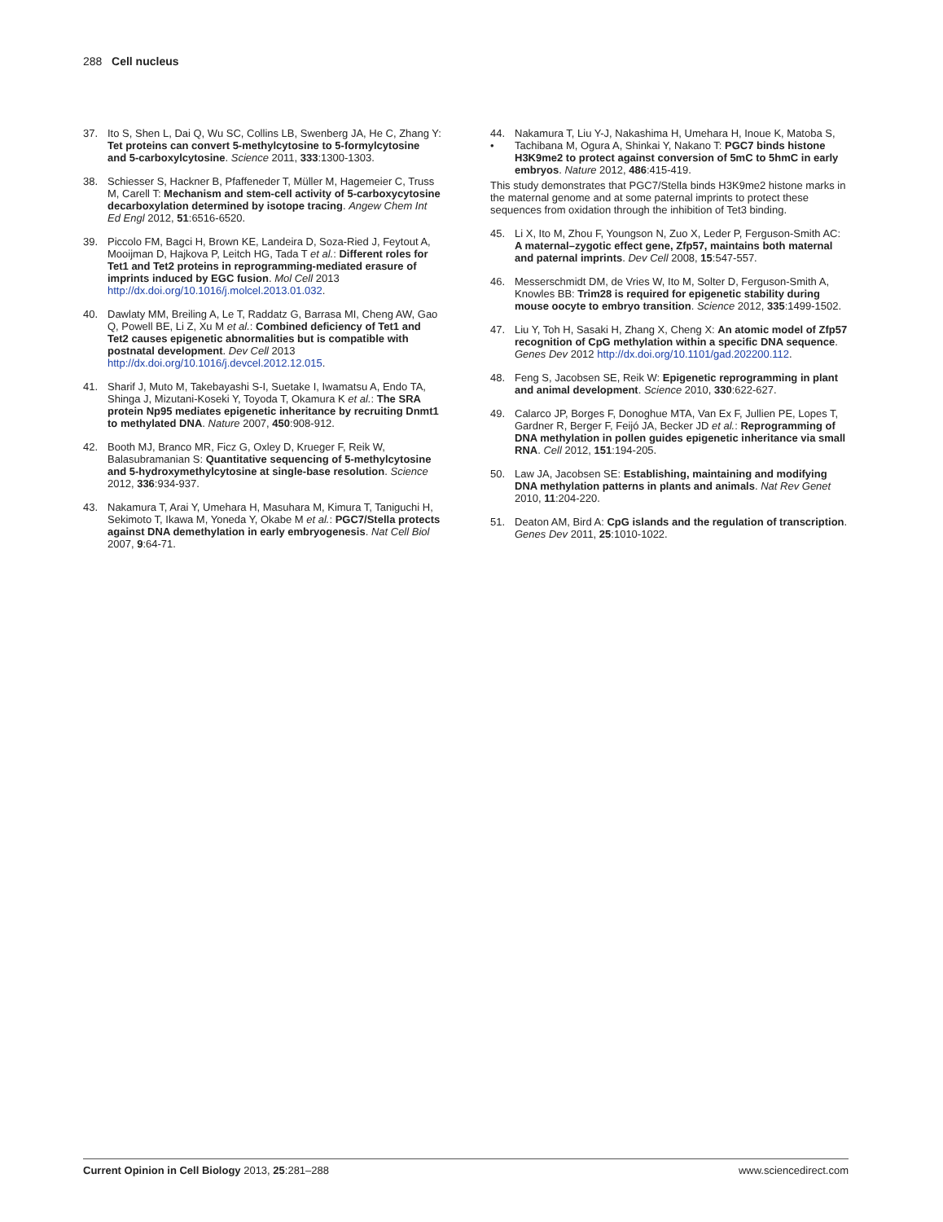288 Cell nucleus
37. Ito S, Shen L, Dai Q, Wu SC, Collins LB, Swenberg JA, He C, Zhang Y: Tet proteins can convert 5-methylcytosine to 5-formylcytosine and 5-carboxylcytosine. Science 2011, 333:1300-1303.
38. Schiesser S, Hackner B, Pfaffeneder T, Müller M, Hagemeier C, Truss M, Carell T: Mechanism and stem-cell activity of 5-carboxycytosine decarboxylation determined by isotope tracing. Angew Chem Int Ed Engl 2012, 51:6516-6520.
39. Piccolo FM, Bagci H, Brown KE, Landeira D, Soza-Ried J, Feytout A, Mooijman D, Hajkova P, Leitch HG, Tada T et al.: Different roles for Tet1 and Tet2 proteins in reprogramming-mediated erasure of imprints induced by EGC fusion. Mol Cell 2013 http://dx.doi.org/10.1016/j.molcel.2013.01.032.
40. Dawlaty MM, Breiling A, Le T, Raddatz G, Barrasa MI, Cheng AW, Gao Q, Powell BE, Li Z, Xu M et al.: Combined deficiency of Tet1 and Tet2 causes epigenetic abnormalities but is compatible with postnatal development. Dev Cell 2013 http://dx.doi.org/10.1016/j.devcel.2012.12.015.
41. Sharif J, Muto M, Takebayashi S-I, Suetake I, Iwamatsu A, Endo TA, Shinga J, Mizutani-Koseki Y, Toyoda T, Okamura K et al.: The SRA protein Np95 mediates epigenetic inheritance by recruiting Dnmt1 to methylated DNA. Nature 2007, 450:908-912.
42. Booth MJ, Branco MR, Ficz G, Oxley D, Krueger F, Reik W, Balasubramanian S: Quantitative sequencing of 5-methylcytosine and 5-hydroxymethylcytosine at single-base resolution. Science 2012, 336:934-937.
43. Nakamura T, Arai Y, Umehara H, Masuhara M, Kimura T, Taniguchi H, Sekimoto T, Ikawa M, Yoneda Y, Okabe M et al.: PGC7/Stella protects against DNA demethylation in early embryogenesis. Nat Cell Biol 2007, 9:64-71.
44.
• Nakamura T, Liu Y-J, Nakashima H, Umehara H, Inoue K, Matoba S, Tachibana M, Ogura A, Shinkai Y, Nakano T: PGC7 binds histone H3K9me2 to protect against conversion of 5mC to 5hmC in early embryos. Nature 2012, 486:415-419.
This study demonstrates that PGC7/Stella binds H3K9me2 histone marks in the maternal genome and at some paternal imprints to protect these sequences from oxidation through the inhibition of Tet3 binding.
45. Li X, Ito M, Zhou F, Youngson N, Zuo X, Leder P, Ferguson-Smith AC: A maternal–zygotic effect gene, Zfp57, maintains both maternal and paternal imprints. Dev Cell 2008, 15:547-557.
46. Messerschmidt DM, de Vries W, Ito M, Solter D, Ferguson-Smith A, Knowles BB: Trim28 is required for epigenetic stability during mouse oocyte to embryo transition. Science 2012, 335:1499-1502.
47. Liu Y, Toh H, Sasaki H, Zhang X, Cheng X: An atomic model of Zfp57 recognition of CpG methylation within a specific DNA sequence. Genes Dev 2012 http://dx.doi.org/10.1101/gad.202200.112.
48. Feng S, Jacobsen SE, Reik W: Epigenetic reprogramming in plant and animal development. Science 2010, 330:622-627.
49. Calarco JP, Borges F, Donoghue MTA, Van Ex F, Jullien PE, Lopes T, Gardner R, Berger F, Feijó JA, Becker JD et al.: Reprogramming of DNA methylation in pollen guides epigenetic inheritance via small RNA. Cell 2012, 151:194-205.
50. Law JA, Jacobsen SE: Establishing, maintaining and modifying DNA methylation patterns in plants and animals. Nat Rev Genet 2010, 11:204-220.
51. Deaton AM, Bird A: CpG islands and the regulation of transcription. Genes Dev 2011, 25:1010-1022.
Current Opinion in Cell Biology 2013, 25:281–288 www.sciencedirect.com